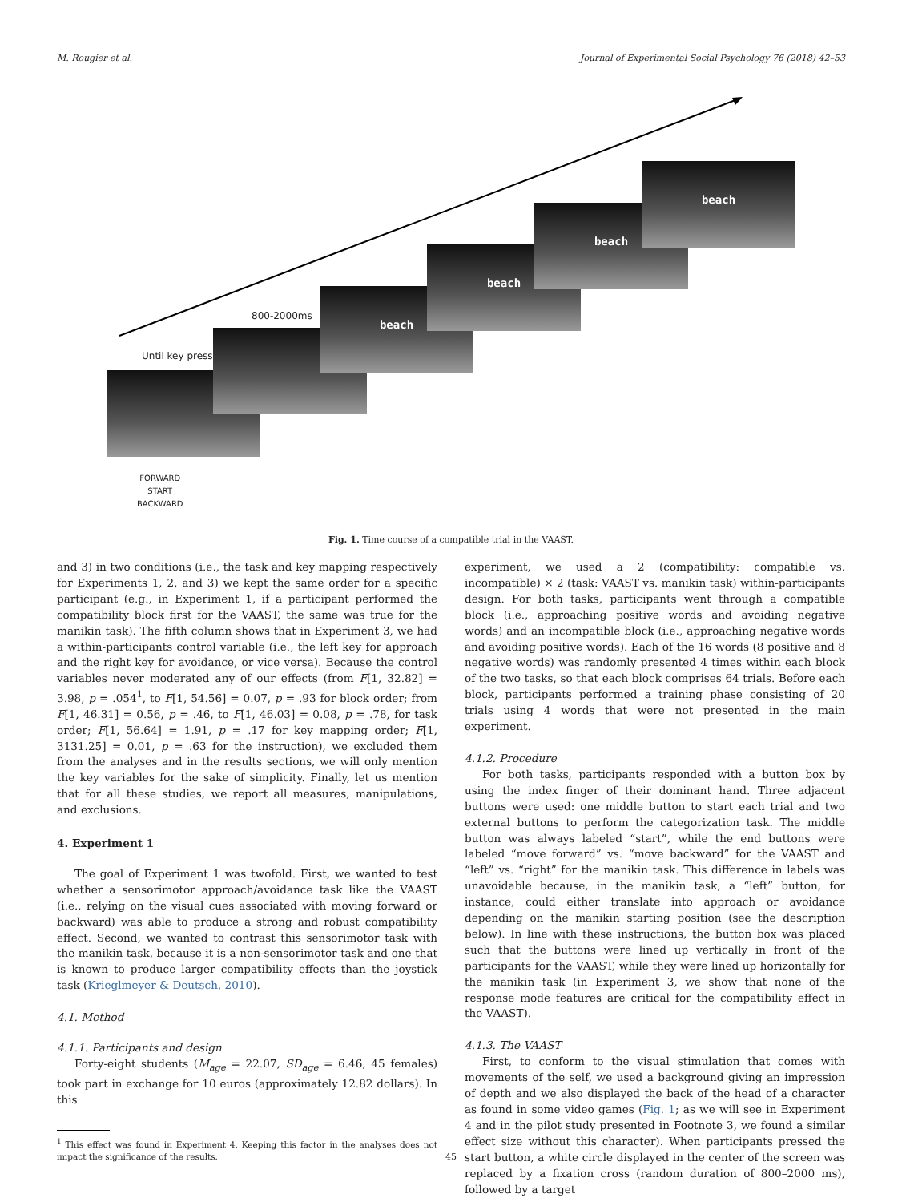M. Rougier et al. Journal of Experimental Social Psychology 76 (2018) 42–53
beach
beach
beach
beach
800-2000ms
Until key press
FORWARD
START
BACKWARD
Fig. 1. Time course of a compatible trial in the VAAST.
and 3) in two conditions (i.e., the task and key mapping respectively for Experiments 1, 2, and 3) we kept the same order for a specific participant (e.g., in Experiment 1, if a participant performed the compatibility block first for the VAAST, the same was true for the manikin task). The fifth column shows that in Experiment 3, we had a within-participants control variable (i.e., the left key for approach and the right key for avoidance, or vice versa). Because the control variables never moderated any of our effects (from F[1, 32.82] = 3.98, p = .054<sup>1</sup>, to F[1, 54.56] = 0.07, p = .93 for block order; from F[1, 46.31] = 0.56, p = .46, to F[1, 46.03] = 0.08, p = .78, for task order; F[1, 56.64] = 1.91, p = .17 for key mapping order; F[1, 3131.25] = 0.01, p = .63 for the instruction), we excluded them from the analyses and in the results sections, we will only mention the key variables for the sake of simplicity. Finally, let us mention that for all these studies, we report all measures, manipulations, and exclusions.
4. Experiment 1
The goal of Experiment 1 was twofold. First, we wanted to test whether a sensorimotor approach/avoidance task like the VAAST (i.e., relying on the visual cues associated with moving forward or backward) was able to produce a strong and robust compatibility effect. Second, we wanted to contrast this sensorimotor task with the manikin task, because it is a non-sensorimotor task and one that is known to produce larger compatibility effects than the joystick task (Krieglmeyer & Deutsch, 2010).
4.1. Method
4.1.1. Participants and design
Forty-eight students (M<sub>age</sub> = 22.07, SD<sub>age</sub> = 6.46, 45 females) took part in exchange for 10 euros (approximately 12.82 dollars). In this
<sup>1</sup> This effect was found in Experiment 4. Keeping this factor in the analyses does not impact the significance of the results.
experiment, we used a 2 (compatibility: compatible vs. incompatible) × 2 (task: VAAST vs. manikin task) within-participants design. For both tasks, participants went through a compatible block (i.e., approaching positive words and avoiding negative words) and an incompatible block (i.e., approaching negative words and avoiding positive words). Each of the 16 words (8 positive and 8 negative words) was randomly presented 4 times within each block of the two tasks, so that each block comprises 64 trials. Before each block, participants performed a training phase consisting of 20 trials using 4 words that were not presented in the main experiment.
4.1.2. Procedure
For both tasks, participants responded with a button box by using the index finger of their dominant hand. Three adjacent buttons were used: one middle button to start each trial and two external buttons to perform the categorization task. The middle button was always labeled “start”, while the end buttons were labeled “move forward” vs. “move backward” for the VAAST and “left” vs. “right” for the manikin task. This difference in labels was unavoidable because, in the manikin task, a “left” button, for instance, could either translate into approach or avoidance depending on the manikin starting position (see the description below). In line with these instructions, the button box was placed such that the buttons were lined up vertically in front of the participants for the VAAST, while they were lined up horizontally for the manikin task (in Experiment 3, we show that none of the response mode features are critical for the compatibility effect in the VAAST).
4.1.3. The VAAST
First, to conform to the visual stimulation that comes with movements of the self, we used a background giving an impression of depth and we also displayed the back of the head of a character as found in some video games (Fig. 1; as we will see in Experiment 4 and in the pilot study presented in Footnote 3, we found a similar effect size without this character). When participants pressed the start button, a white circle displayed in the center of the screen was replaced by a fixation cross (random duration of 800–2000 ms), followed by a target
45